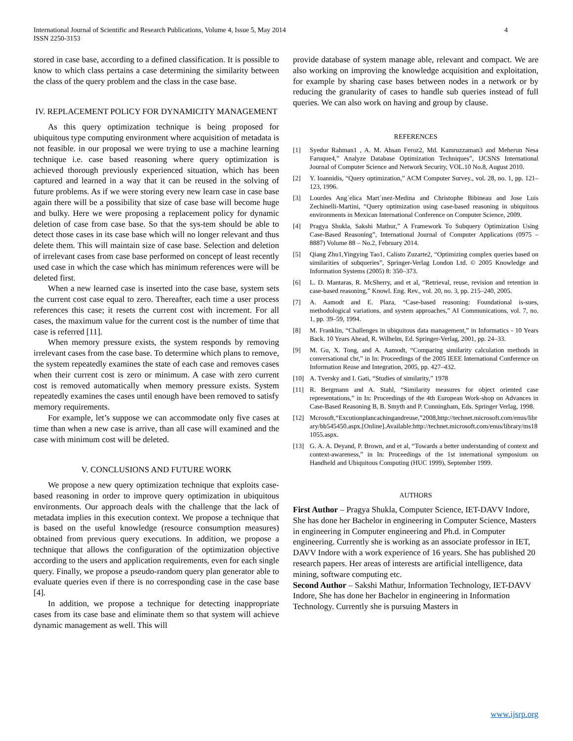International Journal of Scientific and Research Publications, Volume 4, Issue 5, May 2014
ISSN 2250-3153
4
stored in case base, according to a defined classification. It is possible to know to which class pertains a case determining the similarity between the class of the query problem and the class in the case base.
IV. REPLACEMENT POLICY FOR DYNAMICITY MANAGEMENT
As this query optimization technique is being proposed for ubiquitous type computing environment where acquisition of metadata is not feasible. in our proposal we were trying to use a machine learning technique i.e. case based reasoning where query optimization is achieved thorough previously experienced situation, which has been captured and learned in a way that it can be reused in the solving of future problems. As if we were storing every new learn case in case base again there will be a possibility that size of case base will become huge and bulky. Here we were proposing a replacement policy for dynamic deletion of case from case base. So that the sys-tem should be able to detect those cases in its case base which will no longer relevant and thus delete them. This will maintain size of case base. Selection and deletion of irrelevant cases from case base performed on concept of least recently used case in which the case which has minimum references were will be deleted first.
When a new learned case is inserted into the case base, system sets the current cost case equal to zero. Thereafter, each time a user process references this case; it resets the current cost with increment. For all cases, the maximum value for the current cost is the number of time that case is referred [11].
When memory pressure exists, the system responds by removing irrelevant cases from the case base. To determine which plans to remove, the system repeatedly examines the state of each case and removes cases when their current cost is zero or minimum. A case with zero current cost is removed automatically when memory pressure exists. System repeatedly examines the cases until enough have been removed to satisfy memory requirements.
For example, let’s suppose we can accommodate only five cases at time than when a new case is arrive, than all case will examined and the case with minimum cost will be deleted.
V. CONCLUSIONS AND FUTURE WORK
We propose a new query optimization technique that exploits case-based reasoning in order to improve query optimization in ubiquitous environments. Our approach deals with the challenge that the lack of metadata implies in this execution context. We propose a technique that is based on the useful knowledge (resource consumption measures) obtained from previous query executions. In addition, we propose a technique that allows the configuration of the optimization objective according to the users and application requirements, even for each single query. Finally, we propose a pseudo-random query plan generator able to evaluate queries even if there is no corresponding case in the case base [4].
In addition, we propose a technique for detecting inappropriate cases from its case base and eliminate them so that system will achieve dynamic management as well. This will
provide database of system manage able, relevant and compact. We are also working on improving the knowledge acquisition and exploitation, for example by sharing case bases between nodes in a network or by reducing the granularity of cases to handle sub queries instead of full queries. We can also work on having and group by clause.
REFERENCES
[1] Syedur Rahman1 , A. M. Ahsan Feroz2, Md. Kamruzzaman3 and Meherun Nesa Faruque4,” Analyze Database Optimization Techniques”, IJCSNS International Journal of Computer Science and Network Security, VOL.10 No.8, August 2010.
[2] Y. Ioannidis, “Query optimization,” ACM Computer Survey., vol. 28, no. 1, pp. 121–123, 1996.
[3] Lourdes Ang´elica Mart´ınez-Medina and Christophe Bibineau and Jose Luis Zechinelli-Martini, “Query optimization using case-based reasoning in ubiquitous environments in Mexican International Conference on Computer Science, 2009.
[4] Pragya Shukla, Sakshi Mathur,” A Framework To Subquery Optimization Using Case-Based Reasoning”, International Journal of Computer Applications (0975 – 8887) Volume 88 – No.2, February 2014.
[5] Qiang Zhu1,Yingying Tao1, Calisto Zuzarte2, “Optimizing complex queries based on similarities of subqueries”, Springer-Verlag London Ltd. © 2005 Knowledge and Information Systems (2005) 8: 350–373.
[6] L. D. Mantaras, R. McSherry, and et al, “Retrieval, reuse, revision and retention in case-based reasoning,” Knowl. Eng. Rev., vol. 20, no. 3, pp. 215–240, 2005.
[7] A. Aamodt and E. Plaza, “Case-based reasoning: Foundational is-sues, methodological variations, and system approaches,” AI Communications, vol. 7, no. 1, pp. 39–59, 1994.
[8] M. Franklin, “Challenges in ubiquitous data management,” in Informatics - 10 Years Back. 10 Years Ahead, R. Wilhelm, Ed. Springer-Verlag, 2001, pp. 24–33.
[9] M. Gu, X. Tong, and A. Aamodt, “Comparing similarity calculation methods in conversational cbr,” in In: Proceedings of the 2005 IEEE International Conference on Information Reuse and Integration, 2005, pp. 427–432.
[10] A. Tversky and I. Gati, “Studies of similarity,” 1978
[11] R. Bergmann and A. Stahl, “Similarity measures for object oriented case representations,” in In: Proceedings of the 4th European Work-shop on Advances in Case-Based Reasoning B, B. Smyth and P. Cunningham, Eds. Springer Verlag, 1998.
[12] Mcrosoft,“Excutionplancachingandreuse,”2008,http://technet.microsoft.com/enus/library/bb545450.aspx.[Online].Available:http://technet.microsoft.com/enus/library/ms181055.aspx.
[13] G. A. A. Deyand, P. Brown, and et al, “Towards a better understanding of context and context-awareness,” in In: Proceedings of the 1st international symposium on Handheld and Ubiquitous Computing (HUC 1999), September 1999.
AUTHORS
First Author – Pragya Shukla, Computer Science, IET-DAVV Indore, She has done her Bachelor in engineering in Computer Science, Masters in engineering in Computer engineering and Ph.d. in Computer engineering. Currently she is working as an associate professor in IET, DAVV Indore with a work experience of 16 years. She has published 20 research papers. Her areas of interests are artificial intelligence, data mining, software computing etc.
Second Author – Sakshi Mathur, Information Technology, IET-DAVV Indore, She has done her Bachelor in engineering in Information Technology. Currently she is pursuing Masters in
www.ijsrp.org